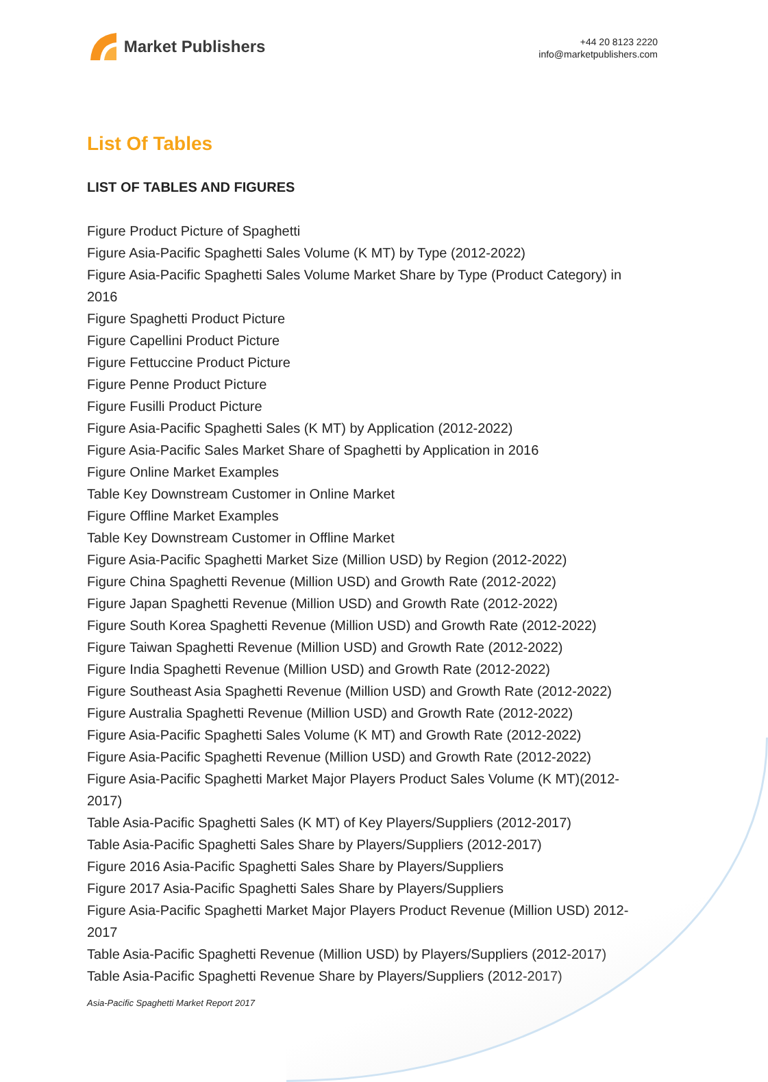Market Publishers
+44 20 8123 2220
info@marketpublishers.com
List Of Tables
LIST OF TABLES AND FIGURES
Figure Product Picture of Spaghetti
Figure Asia-Pacific Spaghetti Sales Volume (K MT) by Type (2012-2022)
Figure Asia-Pacific Spaghetti Sales Volume Market Share by Type (Product Category) in 2016
Figure Spaghetti Product Picture
Figure Capellini Product Picture
Figure Fettuccine Product Picture
Figure Penne Product Picture
Figure Fusilli Product Picture
Figure Asia-Pacific Spaghetti Sales (K MT) by Application (2012-2022)
Figure Asia-Pacific Sales Market Share of Spaghetti by Application in 2016
Figure Online Market Examples
Table Key Downstream Customer in Online Market
Figure Offline Market Examples
Table Key Downstream Customer in Offline Market
Figure Asia-Pacific Spaghetti Market Size (Million USD) by Region (2012-2022)
Figure China Spaghetti Revenue (Million USD) and Growth Rate (2012-2022)
Figure Japan Spaghetti Revenue (Million USD) and Growth Rate (2012-2022)
Figure South Korea Spaghetti Revenue (Million USD) and Growth Rate (2012-2022)
Figure Taiwan Spaghetti Revenue (Million USD) and Growth Rate (2012-2022)
Figure India Spaghetti Revenue (Million USD) and Growth Rate (2012-2022)
Figure Southeast Asia Spaghetti Revenue (Million USD) and Growth Rate (2012-2022)
Figure Australia Spaghetti Revenue (Million USD) and Growth Rate (2012-2022)
Figure Asia-Pacific Spaghetti Sales Volume (K MT) and Growth Rate (2012-2022)
Figure Asia-Pacific Spaghetti Revenue (Million USD) and Growth Rate (2012-2022)
Figure Asia-Pacific Spaghetti Market Major Players Product Sales Volume (K MT)(2012-2017)
Table Asia-Pacific Spaghetti Sales (K MT) of Key Players/Suppliers (2012-2017)
Table Asia-Pacific Spaghetti Sales Share by Players/Suppliers (2012-2017)
Figure 2016 Asia-Pacific Spaghetti Sales Share by Players/Suppliers
Figure 2017 Asia-Pacific Spaghetti Sales Share by Players/Suppliers
Figure Asia-Pacific Spaghetti Market Major Players Product Revenue (Million USD) 2012-2017
Table Asia-Pacific Spaghetti Revenue (Million USD) by Players/Suppliers (2012-2017)
Table Asia-Pacific Spaghetti Revenue Share by Players/Suppliers (2012-2017)
Asia-Pacific Spaghetti Market Report 2017